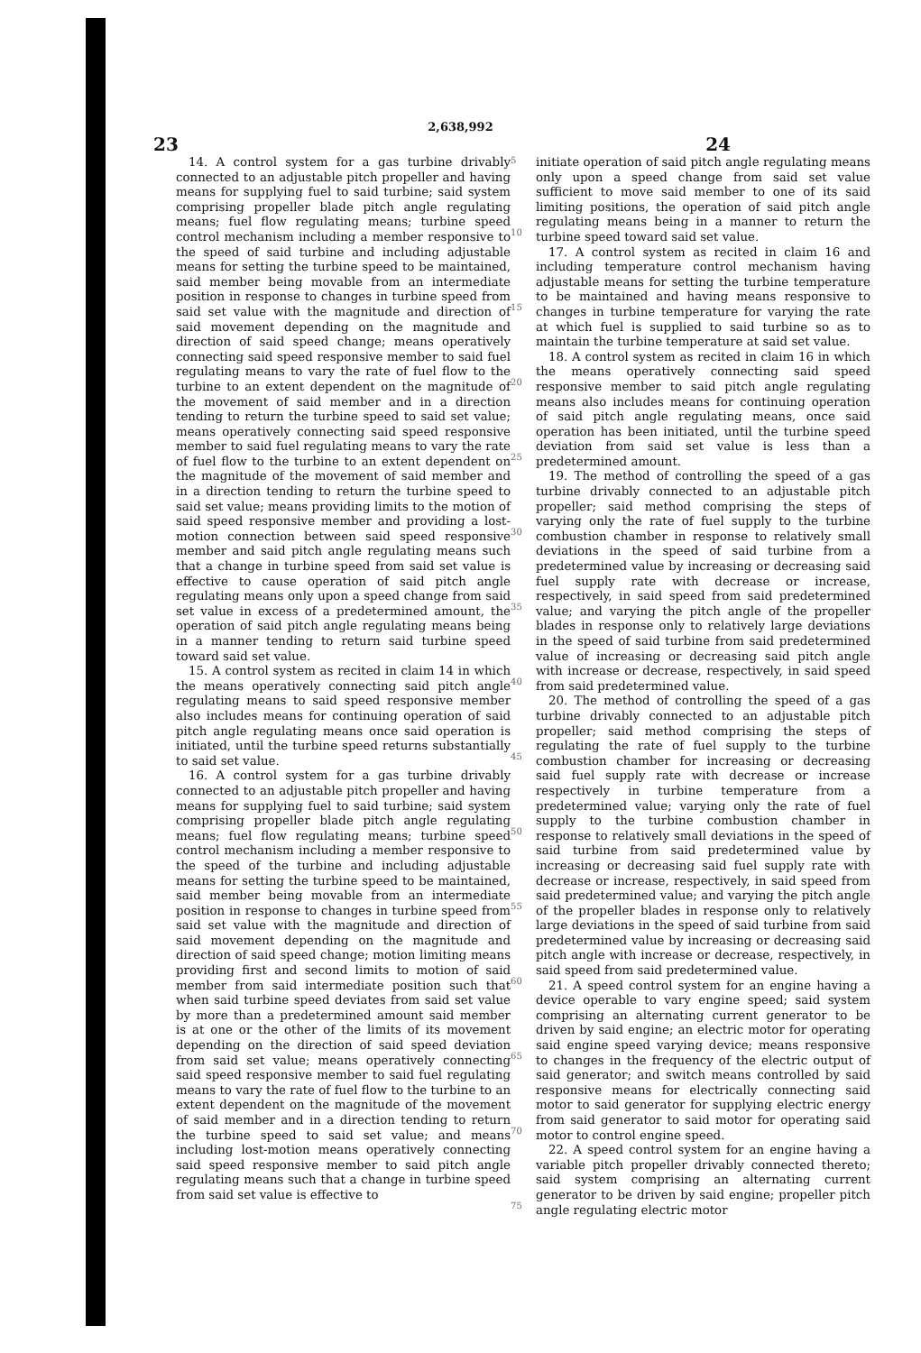2,638,992
23 24
14. A control system for a gas turbine drivably connected to an adjustable pitch propeller and having means for supplying fuel to said turbine; said system comprising propeller blade pitch angle regulating means; fuel flow regulating means; turbine speed control mechanism including a member responsive to the speed of said turbine and including adjustable means for setting the turbine speed to be maintained, said member being movable from an intermediate position in response to changes in turbine speed from said set value with the magnitude and direction of said movement depending on the magnitude and direction of said speed change; means operatively connecting said speed responsive member to said fuel regulating means to vary the rate of fuel flow to the turbine to an extent dependent on the magnitude of the movement of said member and in a direction tending to return the turbine speed to said set value; means operatively connecting said speed responsive member to said fuel regulating means to vary the rate of fuel flow to the turbine to an extent dependent on the magnitude of the movement of said member and in a direction tending to return the turbine speed to said set value; means providing limits to the motion of said speed responsive member and providing a lost-motion connection between said speed responsive member and said pitch angle regulating means such that a change in turbine speed from said set value is effective to cause operation of said pitch angle regulating means only upon a speed change from said set value in excess of a predetermined amount, the operation of said pitch angle regulating means being in a manner tending to return said turbine speed toward said set value.
15. A control system as recited in claim 14 in which the means operatively connecting said pitch angle regulating means to said speed responsive member also includes means for continuing operation of said pitch angle regulating means once said operation is initiated, until the turbine speed returns substantially to said set value.
16. A control system for a gas turbine drivably connected to an adjustable pitch propeller and having means for supplying fuel to said turbine; said system comprising propeller blade pitch angle regulating means; fuel flow regulating means; turbine speed control mechanism including a member responsive to the speed of the turbine and including adjustable means for setting the turbine speed to be maintained, said member being movable from an intermediate position in response to changes in turbine speed from said set value with the magnitude and direction of said movement depending on the magnitude and direction of said speed change; motion limiting means providing first and second limits to motion of said member from said intermediate position such that when said turbine speed deviates from said set value by more than a predetermined amount said member is at one or the other of the limits of its movement depending on the direction of said speed deviation from said set value; means operatively connecting said speed responsive member to said fuel regulating means to vary the rate of fuel flow to the turbine to an extent dependent on the magnitude of the movement of said member and in a direction tending to return the turbine speed to said set value; and means including lost-motion means operatively connecting said speed responsive member to said pitch angle regulating means such that a change in turbine speed from said set value is effective to
5
10
15
20
25
30
35
40
45
50
55
60
65
70
75
initiate operation of said pitch angle regulating means only upon a speed change from said set value sufficient to move said member to one of its said limiting positions, the operation of said pitch angle regulating means being in a manner to return the turbine speed toward said set value.
17. A control system as recited in claim 16 and including temperature control mechanism having adjustable means for setting the turbine temperature to be maintained and having means responsive to changes in turbine temperature for varying the rate at which fuel is supplied to said turbine so as to maintain the turbine temperature at said set value.
18. A control system as recited in claim 16 in which the means operatively connecting said speed responsive member to said pitch angle regulating means also includes means for continuing operation of said pitch angle regulating means, once said operation has been initiated, until the turbine speed deviation from said set value is less than a predetermined amount.
19. The method of controlling the speed of a gas turbine drivably connected to an adjustable pitch propeller; said method comprising the steps of varying only the rate of fuel supply to the turbine combustion chamber in response to relatively small deviations in the speed of said turbine from a predetermined value by increasing or decreasing said fuel supply rate with decrease or increase, respectively, in said speed from said predetermined value; and varying the pitch angle of the propeller blades in response only to relatively large deviations in the speed of said turbine from said predetermined value of increasing or decreasing said pitch angle with increase or decrease, respectively, in said speed from said predetermined value.
20. The method of controlling the speed of a gas turbine drivably connected to an adjustable pitch propeller; said method comprising the steps of regulating the rate of fuel supply to the turbine combustion chamber for increasing or decreasing said fuel supply rate with decrease or increase respectively in turbine temperature from a predetermined value; varying only the rate of fuel supply to the turbine combustion chamber in response to relatively small deviations in the speed of said turbine from said predetermined value by increasing or decreasing said fuel supply rate with decrease or increase, respectively, in said speed from said predetermined value; and varying the pitch angle of the propeller blades in response only to relatively large deviations in the speed of said turbine from said predetermined value by increasing or decreasing said pitch angle with increase or decrease, respectively, in said speed from said predetermined value.
21. A speed control system for an engine having a device operable to vary engine speed; said system comprising an alternating current generator to be driven by said engine; an electric motor for operating said engine speed varying device; means responsive to changes in the frequency of the electric output of said generator; and switch means controlled by said responsive means for electrically connecting said motor to said generator for supplying electric energy from said generator to said motor for operating said motor to control engine speed.
22. A speed control system for an engine having a variable pitch propeller drivably connected thereto; said system comprising an alternating current generator to be driven by said engine; propeller pitch angle regulating electric motor